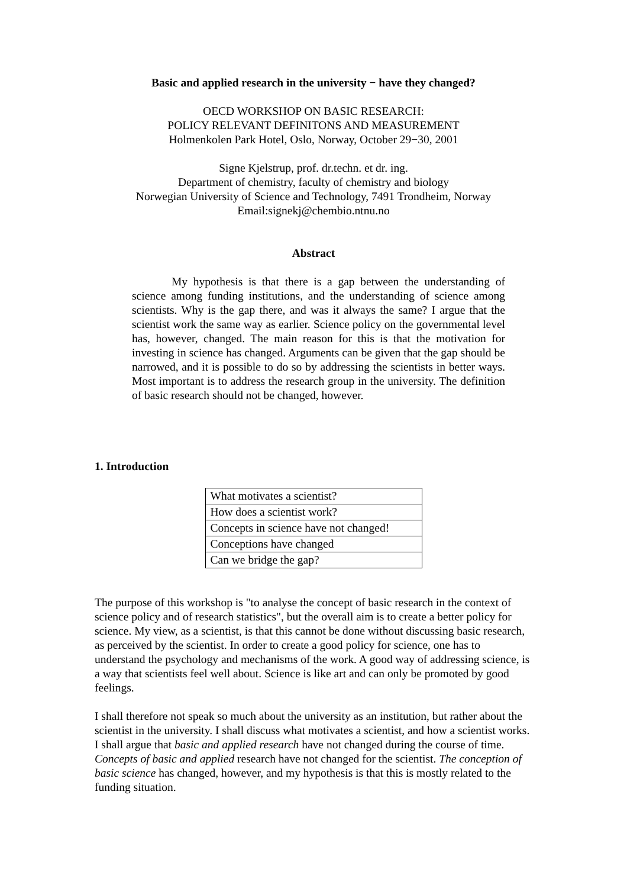Basic and applied research in the university − have they changed?
OECD WORKSHOP ON BASIC RESEARCH:
POLICY RELEVANT DEFINITONS AND MEASUREMENT
Holmenkolen Park Hotel, Oslo, Norway, October 29−30, 2001
Signe Kjelstrup, prof. dr.techn. et dr. ing.
Department of chemistry, faculty of chemistry and biology
Norwegian University of Science and Technology, 7491 Trondheim, Norway
Email:signekj@chembio.ntnu.no
Abstract
My hypothesis is that there is a gap between the understanding of science among funding institutions, and the understanding of science among scientists. Why is the gap there, and was it always the same? I argue that the scientist work the same way as earlier. Science policy on the governmental level has, however, changed. The main reason for this is that the motivation for investing in science has changed. Arguments can be given that the gap should be narrowed, and it is possible to do so by addressing the scientists in better ways. Most important is to address the research group in the university. The definition of basic research should not be changed, however.
1. Introduction
| What motivates a scientist? |
| How does a scientist work? |
| Concepts in science have not changed! |
| Conceptions have changed |
| Can we bridge the gap? |
The purpose of this workshop is "to analyse the concept of basic research in the context of science policy and of research statistics", but the overall aim is to create a better policy for science. My view, as a scientist, is that this cannot be done without discussing basic research, as perceived by the scientist. In order to create a good policy for science, one has to understand the psychology and mechanisms of the work. A good way of addressing science, is a way that scientists feel well about. Science is like art and can only be promoted by good feelings.
I shall therefore not speak so much about the university as an institution, but rather about the scientist in the university. I shall discuss what motivates a scientist, and how a scientist works. I shall argue that basic and applied research have not changed during the course of time. Concepts of basic and applied research have not changed for the scientist. The conception of basic science has changed, however, and my hypothesis is that this is mostly related to the funding situation.